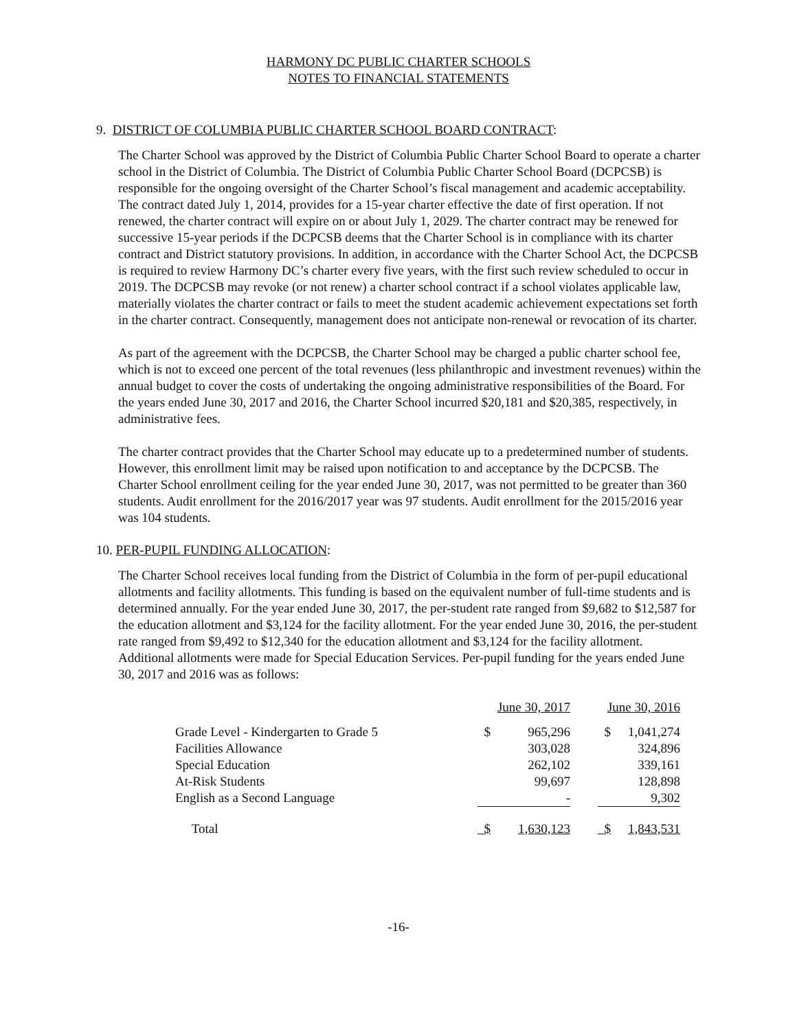HARMONY DC PUBLIC CHARTER SCHOOLS
NOTES TO FINANCIAL STATEMENTS
9. DISTRICT OF COLUMBIA PUBLIC CHARTER SCHOOL BOARD CONTRACT:
The Charter School was approved by the District of Columbia Public Charter School Board to operate a charter school in the District of Columbia. The District of Columbia Public Charter School Board (DCPCSB) is responsible for the ongoing oversight of the Charter School’s fiscal management and academic acceptability. The contract dated July 1, 2014, provides for a 15-year charter effective the date of first operation. If not renewed, the charter contract will expire on or about July 1, 2029. The charter contract may be renewed for successive 15-year periods if the DCPCSB deems that the Charter School is in compliance with its charter contract and District statutory provisions. In addition, in accordance with the Charter School Act, the DCPCSB is required to review Harmony DC’s charter every five years, with the first such review scheduled to occur in 2019. The DCPCSB may revoke (or not renew) a charter school contract if a school violates applicable law, materially violates the charter contract or fails to meet the student academic achievement expectations set forth in the charter contract. Consequently, management does not anticipate non-renewal or revocation of its charter.
As part of the agreement with the DCPCSB, the Charter School may be charged a public charter school fee, which is not to exceed one percent of the total revenues (less philanthropic and investment revenues) within the annual budget to cover the costs of undertaking the ongoing administrative responsibilities of the Board. For the years ended June 30, 2017 and 2016, the Charter School incurred $20,181 and $20,385, respectively, in administrative fees.
The charter contract provides that the Charter School may educate up to a predetermined number of students. However, this enrollment limit may be raised upon notification to and acceptance by the DCPCSB. The Charter School enrollment ceiling for the year ended June 30, 2017, was not permitted to be greater than 360 students. Audit enrollment for the 2016/2017 year was 97 students. Audit enrollment for the 2015/2016 year was 104 students.
10. PER-PUPIL FUNDING ALLOCATION:
The Charter School receives local funding from the District of Columbia in the form of per-pupil educational allotments and facility allotments. This funding is based on the equivalent number of full-time students and is determined annually. For the year ended June 30, 2017, the per-student rate ranged from $9,682 to $12,587 for the education allotment and $3,124 for the facility allotment. For the year ended June 30, 2016, the per-student rate ranged from $9,492 to $12,340 for the education allotment and $3,124 for the facility allotment. Additional allotments were made for Special Education Services. Per-pupil funding for the years ended June 30, 2017 and 2016 was as follows:
| | June 30, 2017 | | | June 30, 2016 | |
| Grade Level - Kindergarten to Grade 5 | $ | 965,296 | | $ | 1,041,274 |
| Facilities Allowance | | 303,028 | | | 324,896 |
| Special Education | | 262,102 | | | 339,161 |
| At-Risk Students | | 99,697 | | | 128,898 |
| English as a Second Language | | - | | | 9,302 |
| Total | $ | 1,630,123 | | $ | 1,843,531 |
-16-